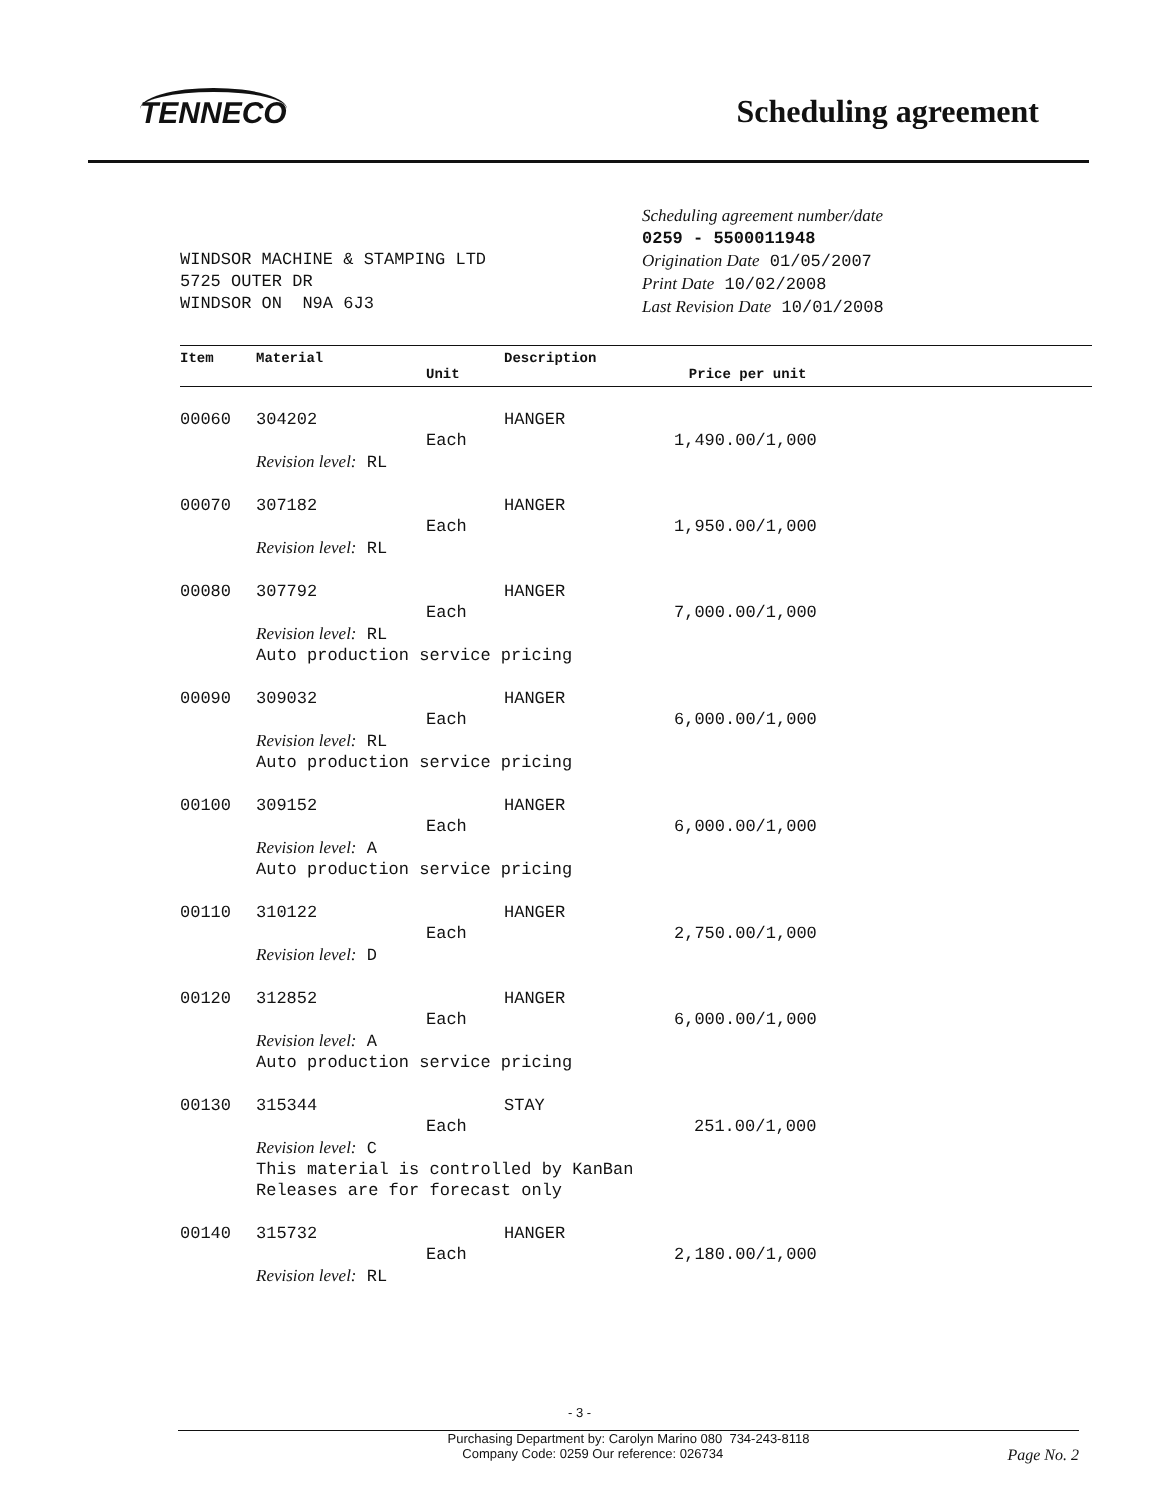TENNECO
Scheduling agreement
WINDSOR MACHINE & STAMPING LTD
5725 OUTER DR
WINDSOR ON N9A 6J3
Scheduling agreement number/date
0259 - 5500011948
Origination Date 01/05/2007
Print Date 10/02/2008
Last Revision Date 10/01/2008
| Item | Material | Unit | Description Price per unit |
| --- | --- | --- | --- |
| 00060 | 304202 | | HANGER |
| | | Each | 1,490.00/1,000 |
| | Revision level: RL | | |
| 00070 | 307182 | | HANGER |
| | | Each | 1,950.00/1,000 |
| | Revision level: RL | | |
| 00080 | 307792 | | HANGER |
| | | Each | 7,000.00/1,000 |
| | Revision level: RL Auto production service pricing | | |
| 00090 | 309032 | | HANGER |
| | | Each | 6,000.00/1,000 |
| | Revision level: RL Auto production service pricing | | |
| 00100 | 309152 | | HANGER |
| | | Each | 6,000.00/1,000 |
| | Revision level: A Auto production service pricing | | |
| 00110 | 310122 | | HANGER |
| | | Each | 2,750.00/1,000 |
| | Revision level: D | | |
| 00120 | 312852 | | HANGER |
| | | Each | 6,000.00/1,000 |
| | Revision level: A Auto production service pricing | | |
| 00130 | 315344 | | STAY |
| | | Each | 251.00/1,000 |
| | Revision level: C This material is controlled by KanBan Releases are for forecast only | | |
| 00140 | 315732 | | HANGER |
| | | Each | 2,180.00/1,000 |
| | Revision level: RL | | |
- 3 -
Purchasing Department by: Carolyn Marino 080 734-243-8118
Company Code: 0259 Our reference: 026734 Page No. 2